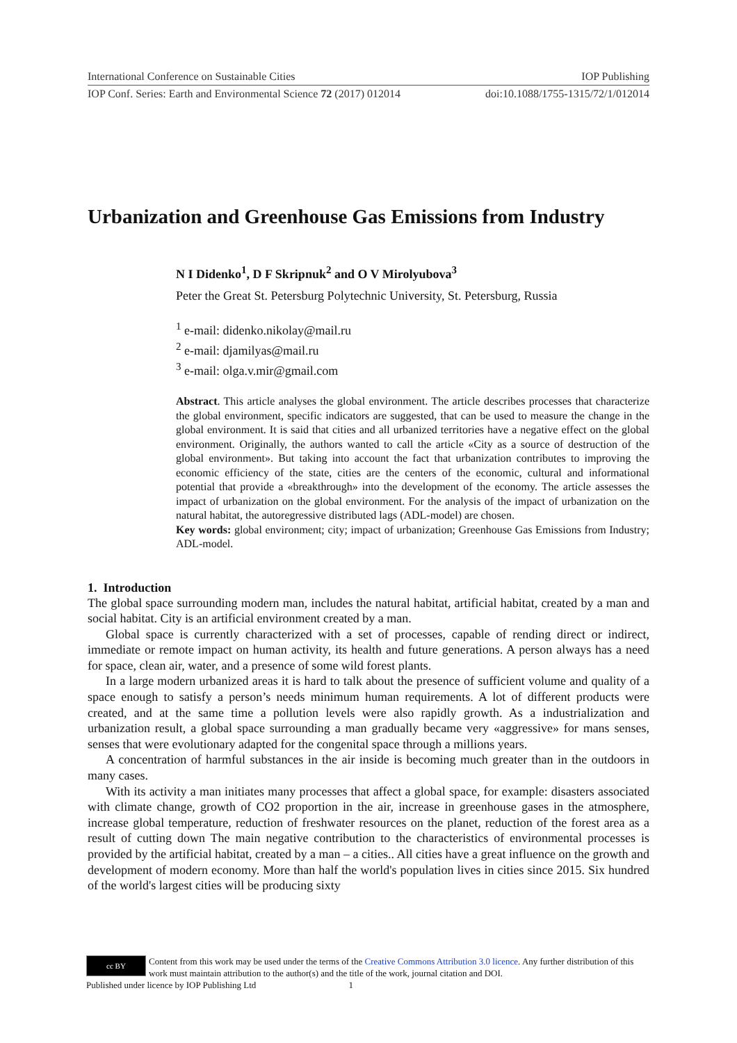International Conference on Sustainable Cities IOP Publishing
IOP Conf. Series: Earth and Environmental Science 72 (2017) 012014 doi:10.1088/1755-1315/72/1/012014
Urbanization and Greenhouse Gas Emissions from Industry
N I Didenko<sup>1</sup>, D F Skripnuk<sup>2</sup> and O V Mirolyubova<sup>3</sup>
Peter the Great St. Petersburg Polytechnic University, St. Petersburg, Russia
<sup>1</sup> e-mail: didenko.nikolay@mail.ru
<sup>2</sup> e-mail: djamilyas@mail.ru
<sup>3</sup> e-mail: olga.v.mir@gmail.com
Abstract. This article analyses the global environment. The article describes processes that characterize the global environment, specific indicators are suggested, that can be used to measure the change in the global environment. It is said that cities and all urbanized territories have a negative effect on the global environment. Originally, the authors wanted to call the article «City as a source of destruction of the global environment». But taking into account the fact that urbanization contributes to improving the economic efficiency of the state, cities are the centers of the economic, cultural and informational potential that provide a «breakthrough» into the development of the economy. The article assesses the impact of urbanization on the global environment. For the analysis of the impact of urbanization on the natural habitat, the autoregressive distributed lags (ADL-model) are chosen.
Key words: global environment; city; impact of urbanization; Greenhouse Gas Emissions from Industry; ADL-model.
1. Introduction
The global space surrounding modern man, includes the natural habitat, artificial habitat, created by a man and social habitat. City is an artificial environment created by a man.
Global space is currently characterized with a set of processes, capable of rending direct or indirect, immediate or remote impact on human activity, its health and future generations. A person always has a need for space, clean air, water, and a presence of some wild forest plants.
In a large modern urbanized areas it is hard to talk about the presence of sufficient volume and quality of a space enough to satisfy a person’s needs minimum human requirements. A lot of different products were created, and at the same time a pollution levels were also rapidly growth. As a industrialization and urbanization result, a global space surrounding a man gradually became very «aggressive» for mans senses, senses that were evolutionary adapted for the congenital space through a millions years.
A concentration of harmful substances in the air inside is becoming much greater than in the outdoors in many cases.
With its activity a man initiates many processes that affect a global space, for example: disasters associated with climate change, growth of CO2 proportion in the air, increase in greenhouse gases in the atmosphere, increase global temperature, reduction of freshwater resources on the planet, reduction of the forest area as a result of cutting down The main negative contribution to the characteristics of environmental processes is provided by the artificial habitat, created by a man – a cities.. All cities have a great influence on the growth and development of modern economy. More than half the world's population lives in cities since 2015. Six hundred of the world's largest cities will be producing sixty
cc BY Content from this work may be used under the terms of the Creative Commons Attribution 3.0 licence. Any further distribution of this work must maintain attribution to the author(s) and the title of the work, journal citation and DOI.
Published under licence by IOP Publishing Ltd 1